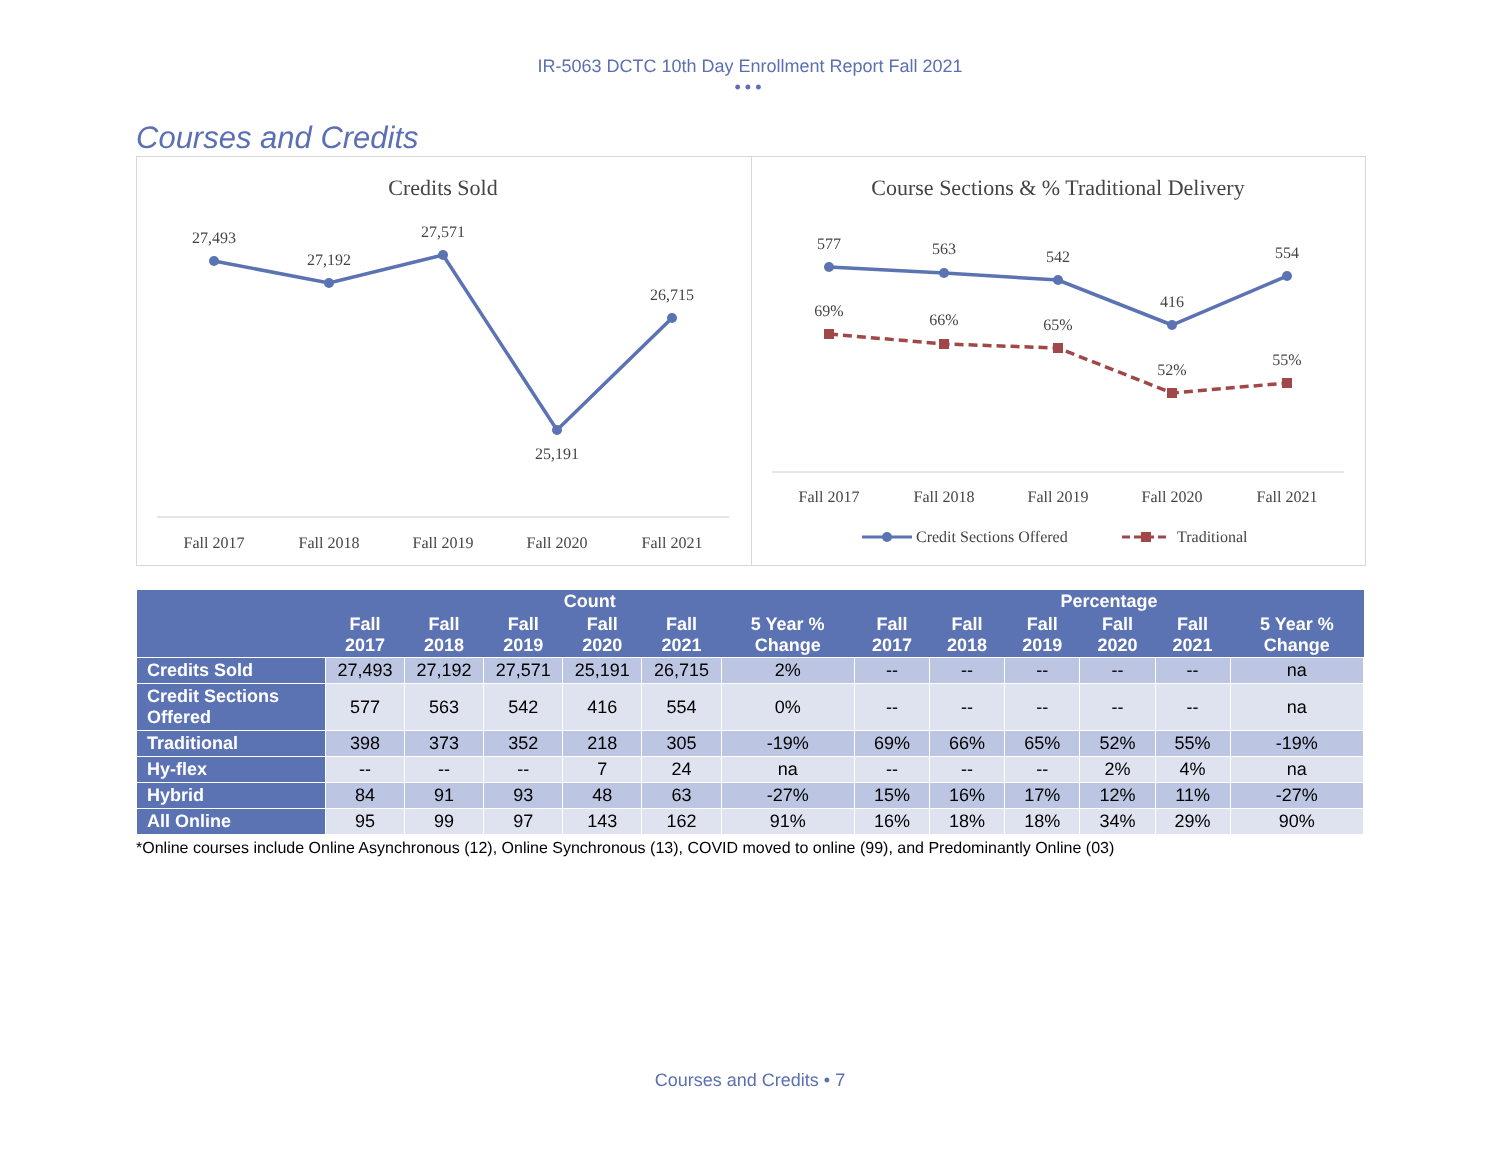IR-5063 DCTC 10th Day Enrollment Report Fall 2021
•••
Courses and Credits
Credits Sold
27,493
27,192
27,571
25,191
26,715
Fall 2017
Fall 2018
Fall 2019
Fall 2020
Fall 2021
Course Sections & % Traditional Delivery
577
563
542
416
554
69%
66%
65%
52%
55%
Fall 2017
Fall 2018
Fall 2019
Fall 2020
Fall 2021
Credit Sections Offered
Traditional
| | Count | | | | | | Percentage | | | | | |
| --- | --- | --- | --- | --- | --- | --- | --- | --- | --- | --- | --- | --- |
| | Fall 2017 | Fall 2018 | Fall 2019 | Fall 2020 | Fall 2021 | 5 Year % Change | Fall 2017 | Fall 2018 | Fall 2019 | Fall 2020 | Fall 2021 | 5 Year % Change |
| Credits Sold | 27,493 | 27,192 | 27,571 | 25,191 | 26,715 | 2% | -- | -- | -- | -- | -- | na |
| Credit Sections Offered | 577 | 563 | 542 | 416 | 554 | 0% | -- | -- | -- | -- | -- | na |
| Traditional | 398 | 373 | 352 | 218 | 305 | -19% | 69% | 66% | 65% | 52% | 55% | -19% |
| Hy-flex | -- | -- | -- | 7 | 24 | na | -- | -- | -- | 2% | 4% | na |
| Hybrid | 84 | 91 | 93 | 48 | 63 | -27% | 15% | 16% | 17% | 12% | 11% | -27% |
| All Online | 95 | 99 | 97 | 143 | 162 | 91% | 16% | 18% | 18% | 34% | 29% | 90% |
*Online courses include Online Asynchronous (12), Online Synchronous (13), COVID moved to online (99), and Predominantly Online (03)
Courses and Credits • 7